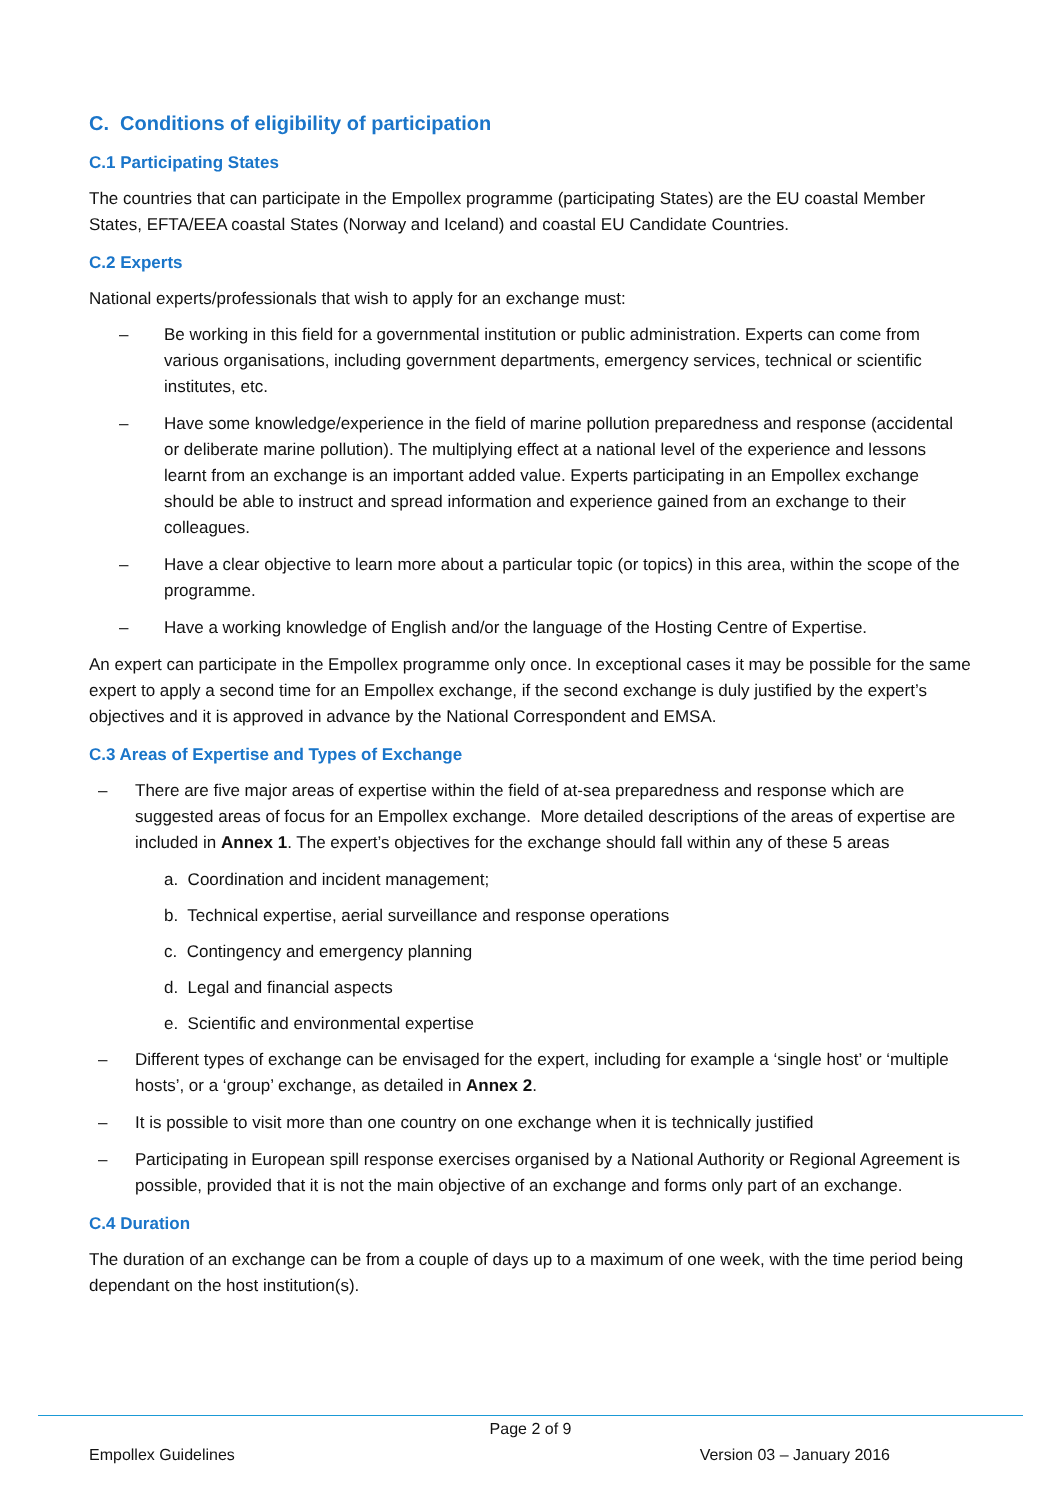C. Conditions of eligibility of participation
C.1 Participating States
The countries that can participate in the Empollex programme (participating States) are the EU coastal Member States, EFTA/EEA coastal States (Norway and Iceland) and coastal EU Candidate Countries.
C.2 Experts
National experts/professionals that wish to apply for an exchange must:
– Be working in this field for a governmental institution or public administration. Experts can come from various organisations, including government departments, emergency services, technical or scientific institutes, etc.
– Have some knowledge/experience in the field of marine pollution preparedness and response (accidental or deliberate marine pollution). The multiplying effect at a national level of the experience and lessons learnt from an exchange is an important added value. Experts participating in an Empollex exchange should be able to instruct and spread information and experience gained from an exchange to their colleagues.
– Have a clear objective to learn more about a particular topic (or topics) in this area, within the scope of the programme.
– Have a working knowledge of English and/or the language of the Hosting Centre of Expertise.
An expert can participate in the Empollex programme only once. In exceptional cases it may be possible for the same expert to apply a second time for an Empollex exchange, if the second exchange is duly justified by the expert’s objectives and it is approved in advance by the National Correspondent and EMSA.
C.3 Areas of Expertise and Types of Exchange
– There are five major areas of expertise within the field of at-sea preparedness and response which are suggested areas of focus for an Empollex exchange. More detailed descriptions of the areas of expertise are included in Annex 1. The expert’s objectives for the exchange should fall within any of these 5 areas
a. Coordination and incident management;
b. Technical expertise, aerial surveillance and response operations
c. Contingency and emergency planning
d. Legal and financial aspects
e. Scientific and environmental expertise
– Different types of exchange can be envisaged for the expert, including for example a ‘single host’ or ‘multiple hosts’, or a ‘group’ exchange, as detailed in Annex 2.
– It is possible to visit more than one country on one exchange when it is technically justified
– Participating in European spill response exercises organised by a National Authority or Regional Agreement is possible, provided that it is not the main objective of an exchange and forms only part of an exchange.
C.4 Duration
The duration of an exchange can be from a couple of days up to a maximum of one week, with the time period being dependant on the host institution(s).
Page 2 of 9
Empollex Guidelines Version 03 – January 2016